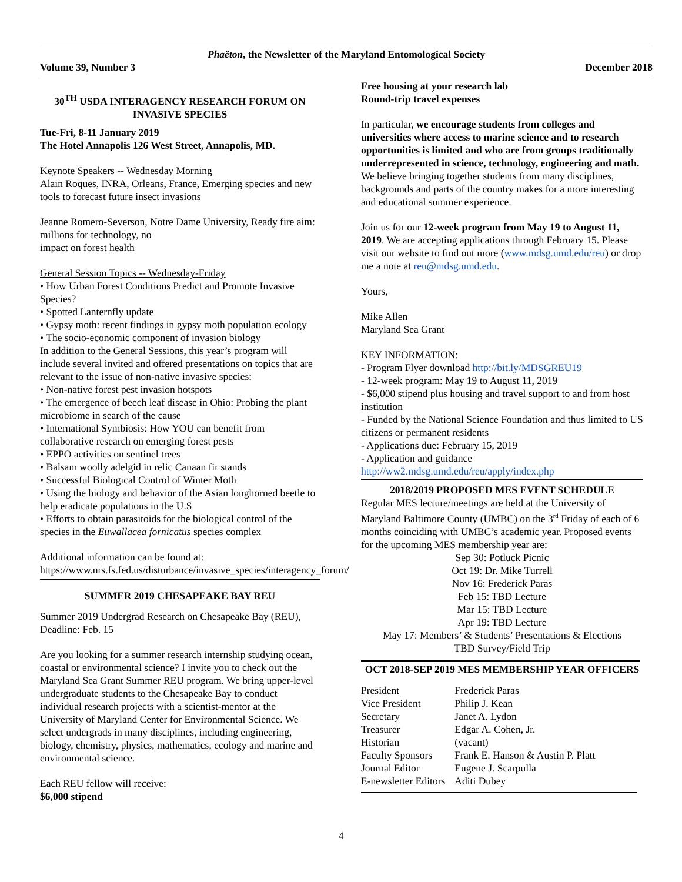Phaëton, the Newsletter of the Maryland Entomological Society
Volume 39, Number 3 December 2018
30<sup>TH</sup> USDA INTERAGENCY RESEARCH FORUM ON INVASIVE SPECIES
Tue-Fri, 8-11 January 2019
The Hotel Annapolis 126 West Street, Annapolis, MD.
Keynote Speakers -- Wednesday Morning
Alain Roques, INRA, Orleans, France, Emerging species and new tools to forecast future insect invasions
Jeanne Romero-Severson, Notre Dame University, Ready fire aim: millions for technology, no
impact on forest health
General Session Topics -- Wednesday-Friday
• How Urban Forest Conditions Predict and Promote Invasive Species?
• Spotted Lanternfly update
• Gypsy moth: recent findings in gypsy moth population ecology
• The socio-economic component of invasion biology
In addition to the General Sessions, this year’s program will include several invited and offered presentations on topics that are relevant to the issue of non-native invasive species:
• Non-native forest pest invasion hotspots
• The emergence of beech leaf disease in Ohio: Probing the plant microbiome in search of the cause
• International Symbiosis: How YOU can benefit from collaborative research on emerging forest pests
• EPPO activities on sentinel trees
• Balsam woolly adelgid in relic Canaan fir stands
• Successful Biological Control of Winter Moth
• Using the biology and behavior of the Asian longhorned beetle to help eradicate populations in the U.S
• Efforts to obtain parasitoids for the biological control of the species in the Euwallacea fornicatus species complex
Additional information can be found at:
https://www.nrs.fs.fed.us/disturbance/invasive_species/interagency_forum/
SUMMER 2019 CHESAPEAKE BAY REU
Summer 2019 Undergrad Research on Chesapeake Bay (REU), Deadline: Feb. 15
Are you looking for a summer research internship studying ocean, coastal or environmental science? I invite you to check out the Maryland Sea Grant Summer REU program. We bring upper-level undergraduate students to the Chesapeake Bay to conduct individual research projects with a scientist-mentor at the University of Maryland Center for Environmental Science. We select undergrads in many disciplines, including engineering, biology, chemistry, physics, mathematics, ecology and marine and environmental science.
Each REU fellow will receive:
$6,000 stipend
Free housing at your research lab
Round-trip travel expenses
In particular, we encourage students from colleges and universities where access to marine science and to research opportunities is limited and who are from groups traditionally underrepresented in science, technology, engineering and math. We believe bringing together students from many disciplines, backgrounds and parts of the country makes for a more interesting and educational summer experience.
Join us for our 12-week program from May 19 to August 11, 2019. We are accepting applications through February 15. Please visit our website to find out more (www.mdsg.umd.edu/reu) or drop me a note at reu@mdsg.umd.edu.
Yours,
Mike Allen
Maryland Sea Grant
KEY INFORMATION:
- Program Flyer download http://bit.ly/MDSGREU19
- 12-week program: May 19 to August 11, 2019
- $6,000 stipend plus housing and travel support to and from host institution
- Funded by the National Science Foundation and thus limited to US citizens or permanent residents
- Applications due: February 15, 2019
- Application and guidance http://ww2.mdsg.umd.edu/reu/apply/index.php
2018/2019 PROPOSED MES EVENT SCHEDULE
Regular MES lecture/meetings are held at the University of Maryland Baltimore County (UMBC) on the 3<sup>rd</sup> Friday of each of 6 months coinciding with UMBC’s academic year. Proposed events for the upcoming MES membership year are:
Sep 30: Potluck Picnic
Oct 19: Dr. Mike Turrell
Nov 16: Frederick Paras
Feb 15: TBD Lecture
Mar 15: TBD Lecture
Apr 19: TBD Lecture
May 17: Members’ & Students’ Presentations & Elections
TBD Survey/Field Trip
OCT 2018-SEP 2019 MES MEMBERSHIP YEAR OFFICERS
| President | Frederick Paras |
| Vice President | Philip J. Kean |
| Secretary | Janet A. Lydon |
| Treasurer | Edgar A. Cohen, Jr. |
| Historian | (vacant) |
| Faculty Sponsors | Frank E. Hanson & Austin P. Platt |
| Journal Editor | Eugene J. Scarpulla |
| E-newsletter Editors | Aditi Dubey |
4